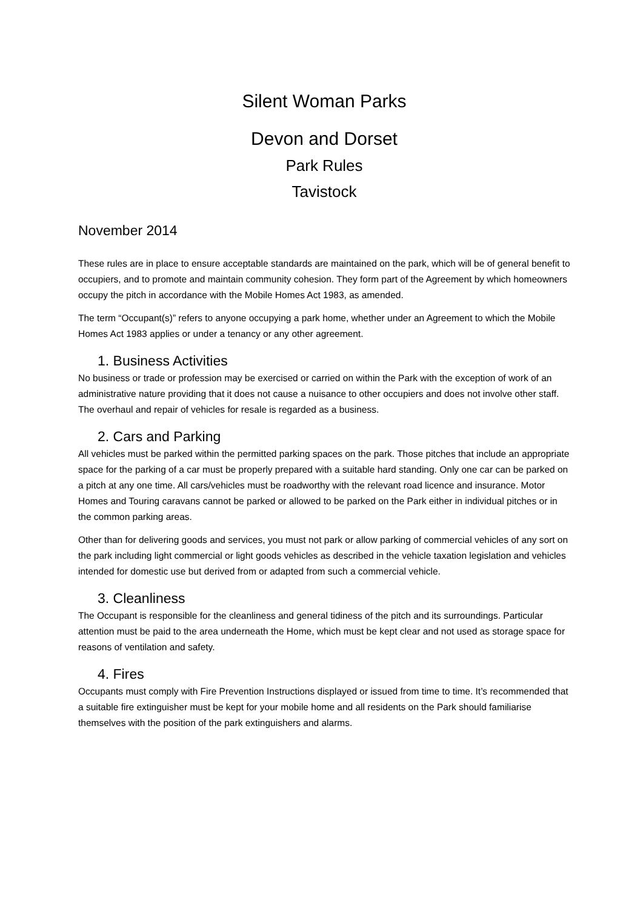Silent Woman Parks
Devon and Dorset
Park Rules
Tavistock
November 2014
These rules are in place to ensure acceptable standards are maintained on the park, which will be of general benefit to occupiers, and to promote and maintain community cohesion. They form part of the Agreement by which homeowners occupy the pitch in accordance with the Mobile Homes Act 1983, as amended.
The term “Occupant(s)” refers to anyone occupying a park home, whether under an Agreement to which the Mobile Homes Act 1983 applies or under a tenancy or any other agreement.
1. Business Activities
No business or trade or profession may be exercised or carried on within the Park with the exception of work of an administrative nature providing that it does not cause a nuisance to other occupiers and does not involve other staff. The overhaul and repair of vehicles for resale is regarded as a business.
2. Cars and Parking
All vehicles must be parked within the permitted parking spaces on the park. Those pitches that include an appropriate space for the parking of a car must be properly prepared with a suitable hard standing. Only one car can be parked on a pitch at any one time. All cars/vehicles must be roadworthy with the relevant road licence and insurance. Motor Homes and Touring caravans cannot be parked or allowed to be parked on the Park either in individual pitches or in the common parking areas.
Other than for delivering goods and services, you must not park or allow parking of commercial vehicles of any sort on the park including light commercial or light goods vehicles as described in the vehicle taxation legislation and vehicles intended for domestic use but derived from or adapted from such a commercial vehicle.
3. Cleanliness
The Occupant is responsible for the cleanliness and general tidiness of the pitch and its surroundings. Particular attention must be paid to the area underneath the Home, which must be kept clear and not used as storage space for reasons of ventilation and safety.
4. Fires
Occupants must comply with Fire Prevention Instructions displayed or issued from time to time. It’s recommended that a suitable fire extinguisher must be kept for your mobile home and all residents on the Park should familiarise themselves with the position of the park extinguishers and alarms.